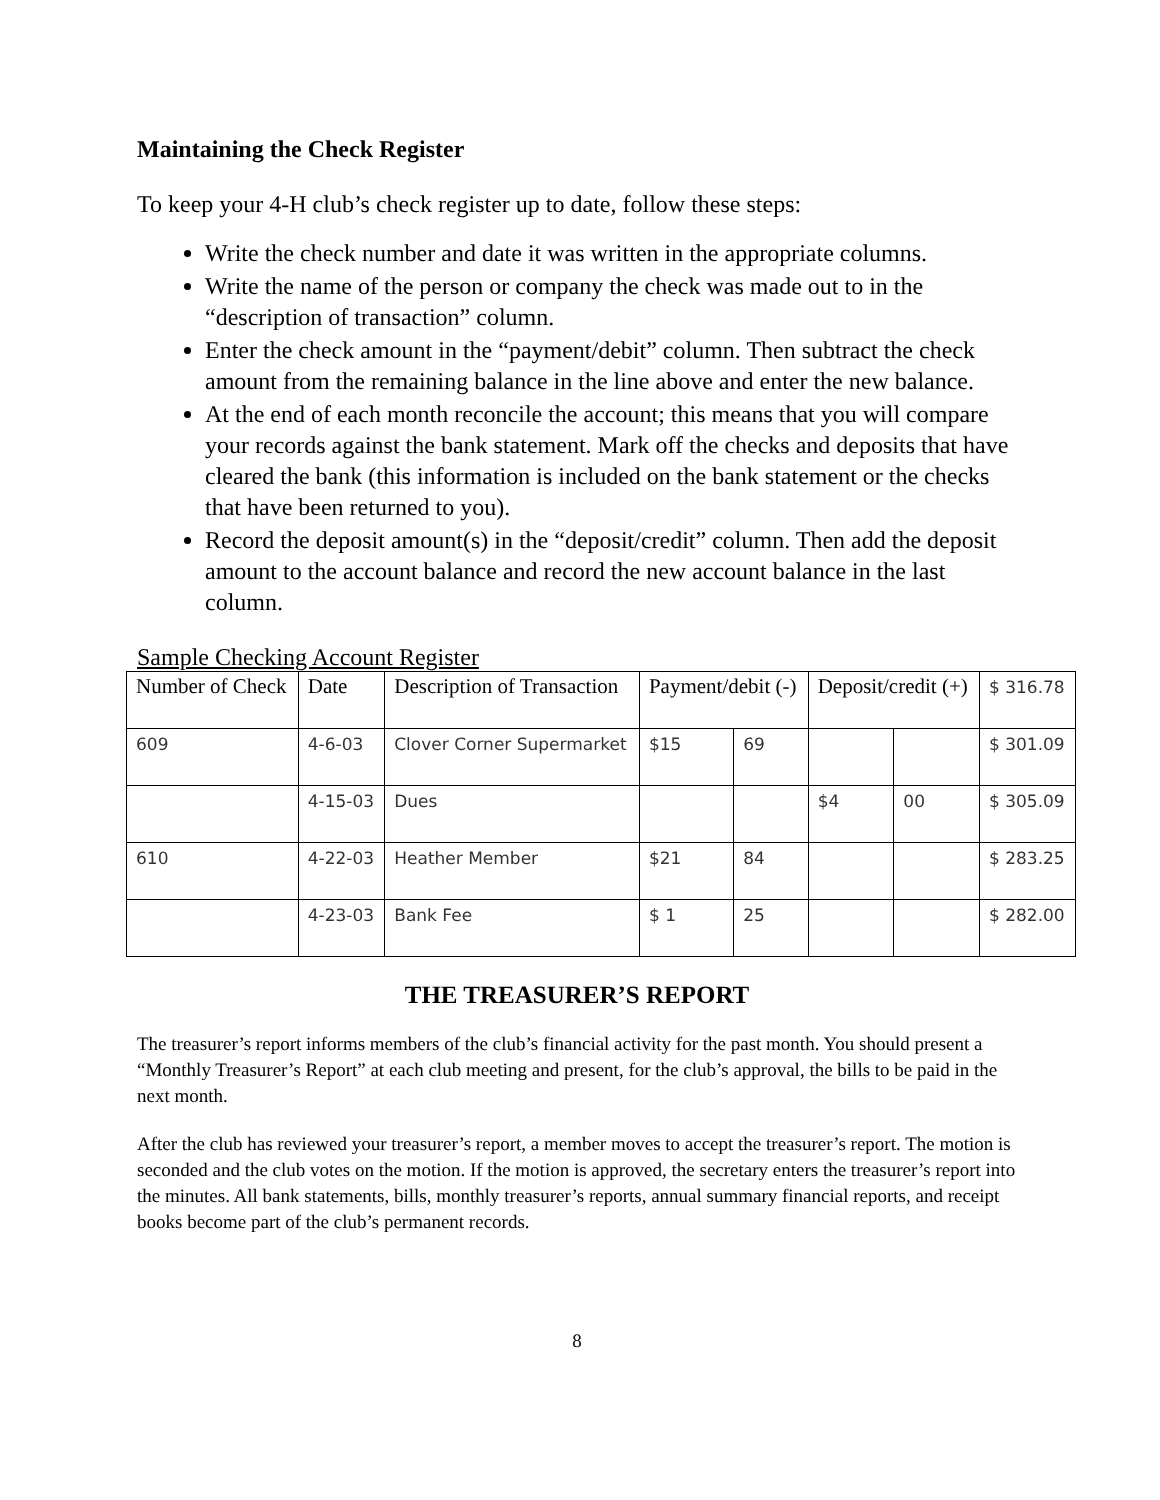Maintaining the Check Register
To keep your 4-H club’s check register up to date, follow these steps:
Write the check number and date it was written in the appropriate columns.
Write the name of the person or company the check was made out to in the “description of transaction” column.
Enter the check amount in the “payment/debit” column. Then subtract the check amount from the remaining balance in the line above and enter the new balance.
At the end of each month reconcile the account; this means that you will compare your records against the bank statement. Mark off the checks and deposits that have cleared the bank (this information is included on the bank statement or the checks that have been returned to you).
Record the deposit amount(s) in the “deposit/credit” column. Then add the deposit amount to the account balance and record the new account balance in the last column.
Sample Checking Account Register
| Number of Check | Date | Description of Transaction | Payment/debit (-) | | Deposit/credit (+) | | $ 316.78 |
| --- | --- | --- | --- | --- | --- | --- | --- |
| 609 | 4-6-03 | Clover Corner Supermarket | $15 | 69 | | | $ 301.09 |
| | 4-15-03 | Dues | | | $4 | 00 | $ 305.09 |
| 610 | 4-22-03 | Heather Member | $21 | 84 | | | $ 283.25 |
| | 4-23-03 | Bank Fee | $ 1 | 25 | | | $ 282.00 |
THE TREASURER’S REPORT
The treasurer’s report informs members of the club’s financial activity for the past month. You should present a “Monthly Treasurer’s Report” at each club meeting and present, for the club’s approval, the bills to be paid in the next month.
After the club has reviewed your treasurer’s report, a member moves to accept the treasurer’s report. The motion is seconded and the club votes on the motion. If the motion is approved, the secretary enters the treasurer’s report into the minutes. All bank statements, bills, monthly treasurer’s reports, annual summary financial reports, and receipt books become part of the club’s permanent records.
8